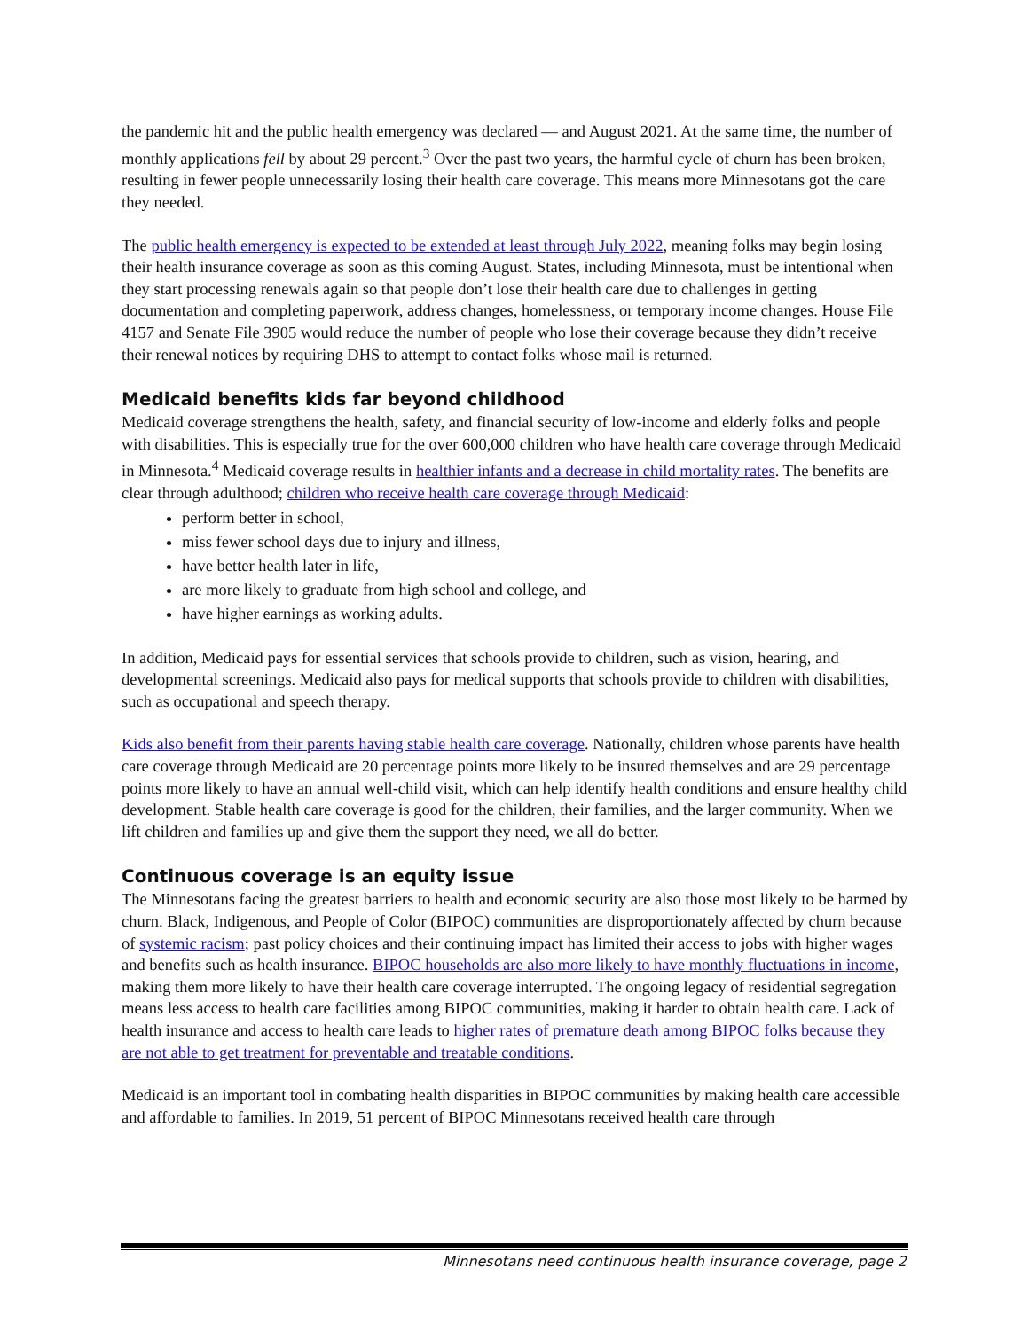the pandemic hit and the public health emergency was declared — and August 2021. At the same time, the number of monthly applications fell by about 29 percent.<sup>3</sup> Over the past two years, the harmful cycle of churn has been broken, resulting in fewer people unnecessarily losing their health care coverage. This means more Minnesotans got the care they needed.
The public health emergency is expected to be extended at least through July 2022, meaning folks may begin losing their health insurance coverage as soon as this coming August. States, including Minnesota, must be intentional when they start processing renewals again so that people don’t lose their health care due to challenges in getting documentation and completing paperwork, address changes, homelessness, or temporary income changes. House File 4157 and Senate File 3905 would reduce the number of people who lose their coverage because they didn’t receive their renewal notices by requiring DHS to attempt to contact folks whose mail is returned.
Medicaid benefits kids far beyond childhood
Medicaid coverage strengthens the health, safety, and financial security of low-income and elderly folks and people with disabilities. This is especially true for the over 600,000 children who have health care coverage through Medicaid in Minnesota.<sup>4</sup> Medicaid coverage results in healthier infants and a decrease in child mortality rates. The benefits are clear through adulthood; children who receive health care coverage through Medicaid:
perform better in school,
miss fewer school days due to injury and illness,
have better health later in life,
are more likely to graduate from high school and college, and
have higher earnings as working adults.
In addition, Medicaid pays for essential services that schools provide to children, such as vision, hearing, and developmental screenings. Medicaid also pays for medical supports that schools provide to children with disabilities, such as occupational and speech therapy.
Kids also benefit from their parents having stable health care coverage. Nationally, children whose parents have health care coverage through Medicaid are 20 percentage points more likely to be insured themselves and are 29 percentage points more likely to have an annual well-child visit, which can help identify health conditions and ensure healthy child development. Stable health care coverage is good for the children, their families, and the larger community. When we lift children and families up and give them the support they need, we all do better.
Continuous coverage is an equity issue
The Minnesotans facing the greatest barriers to health and economic security are also those most likely to be harmed by churn. Black, Indigenous, and People of Color (BIPOC) communities are disproportionately affected by churn because of systemic racism; past policy choices and their continuing impact has limited their access to jobs with higher wages and benefits such as health insurance. BIPOC households are also more likely to have monthly fluctuations in income, making them more likely to have their health care coverage interrupted. The ongoing legacy of residential segregation means less access to health care facilities among BIPOC communities, making it harder to obtain health care. Lack of health insurance and access to health care leads to higher rates of premature death among BIPOC folks because they are not able to get treatment for preventable and treatable conditions.
Medicaid is an important tool in combating health disparities in BIPOC communities by making health care accessible and affordable to families. In 2019, 51 percent of BIPOC Minnesotans received health care through
Minnesotans need continuous health insurance coverage, page 2